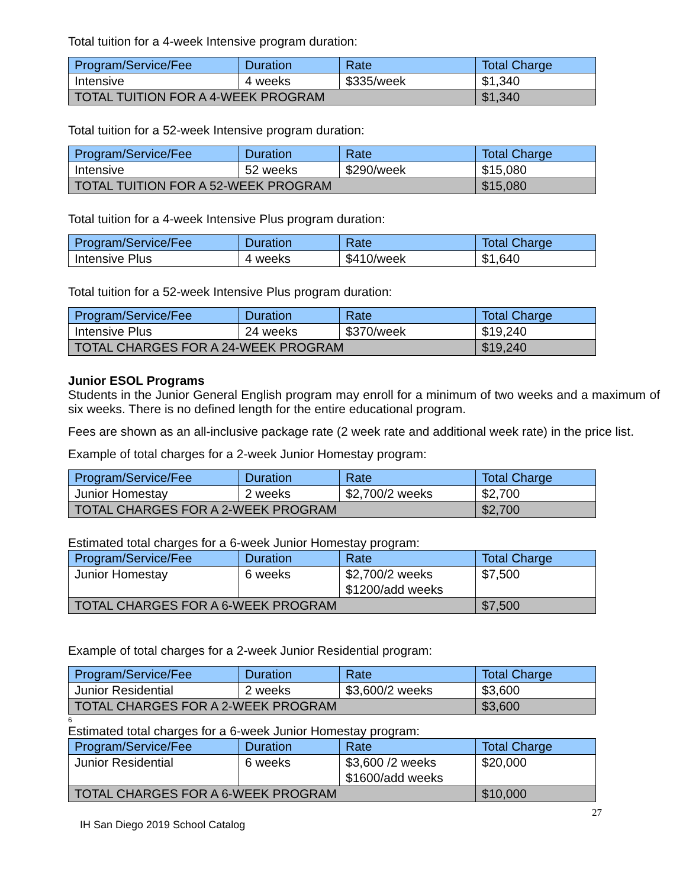Total tuition for a 4-week Intensive program duration:
| Program/Service/Fee | Duration | Rate | Total Charge |
| --- | --- | --- | --- |
| Intensive | 4 weeks | $335/week | $1,340 |
| TOTAL TUITION FOR A 4-WEEK PROGRAM | | | $1,340 |
Total tuition for a 52-week Intensive program duration:
| Program/Service/Fee | Duration | Rate | Total Charge |
| --- | --- | --- | --- |
| Intensive | 52 weeks | $290/week | $15,080 |
| TOTAL TUITION FOR A 52-WEEK PROGRAM | | | $15,080 |
Total tuition for a 4-week Intensive Plus program duration:
| Program/Service/Fee | Duration | Rate | Total Charge |
| --- | --- | --- | --- |
| Intensive Plus | 4 weeks | $410/week | $1,640 |
Total tuition for a 52-week Intensive Plus program duration:
| Program/Service/Fee | Duration | Rate | Total Charge |
| --- | --- | --- | --- |
| Intensive Plus | 24 weeks | $370/week | $19,240 |
| TOTAL CHARGES FOR A 24-WEEK PROGRAM | | | $19,240 |
Junior ESOL Programs
Students in the Junior General English program may enroll for a minimum of two weeks and a maximum of six weeks. There is no defined length for the entire educational program.
Fees are shown as an all-inclusive package rate (2 week rate and additional week rate) in the price list.
Example of total charges for a 2-week Junior Homestay program:
| Program/Service/Fee | Duration | Rate | Total Charge |
| --- | --- | --- | --- |
| Junior Homestay | 2 weeks | $2,700/2 weeks | $2,700 |
| TOTAL CHARGES FOR A 2-WEEK PROGRAM | | | $2,700 |
Estimated total charges for a 6-week Junior Homestay program:
| Program/Service/Fee | Duration | Rate | Total Charge |
| --- | --- | --- | --- |
| Junior Homestay | 6 weeks | $2,700/2 weeks $1200/add weeks | $7,500 |
| TOTAL CHARGES FOR A 6-WEEK PROGRAM | | | $7,500 |
Example of total charges for a 2-week Junior Residential program:
| Program/Service/Fee | Duration | Rate | Total Charge |
| --- | --- | --- | --- |
| Junior Residential | 2 weeks | $3,600/2 weeks | $3,600 |
| TOTAL CHARGES FOR A 2-WEEK PROGRAM | | | $3,600 |
6
Estimated total charges for a 6-week Junior Homestay program:
| Program/Service/Fee | Duration | Rate | Total Charge |
| --- | --- | --- | --- |
| Junior Residential | 6 weeks | $3,600 /2 weeks $1600/add weeks | $20,000 |
| TOTAL CHARGES FOR A 6-WEEK PROGRAM | | | $10,000 |
27
IH San Diego 2019 School Catalog